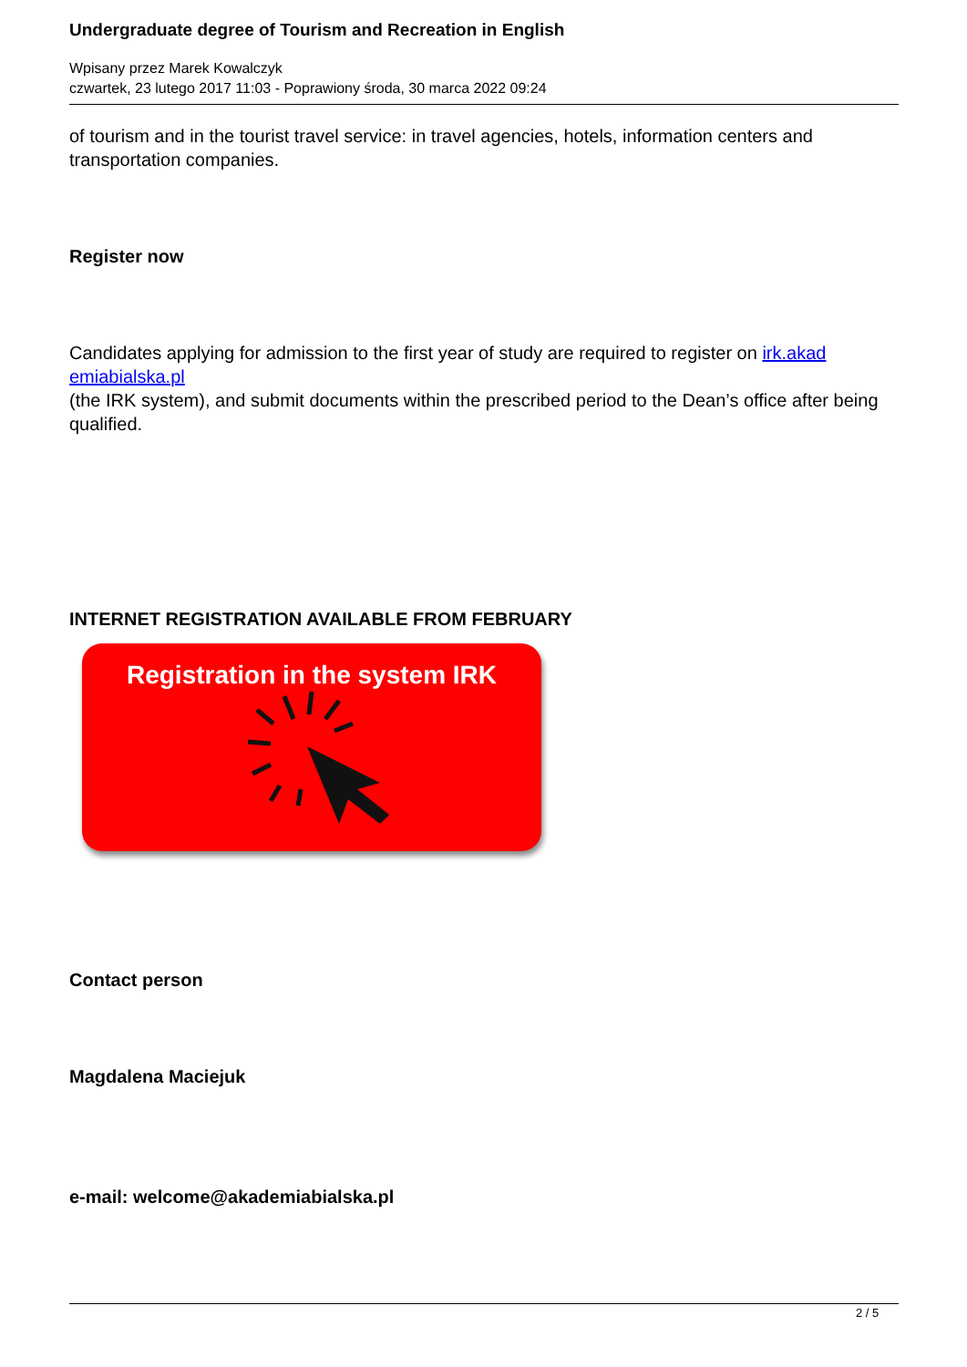Undergraduate degree of Tourism and Recreation in English
Wpisany przez Marek Kowalczyk
czwartek, 23 lutego 2017 11:03 - Poprawiony środa, 30 marca 2022 09:24
of tourism and in the tourist travel service: in travel agencies, hotels, information centers and transportation companies.
Register now
Candidates applying for admission to the first year of study are required to register on irk.akad emiabialska.pl
(the IRK system), and submit documents within the prescribed period to the Dean’s office after being qualified.
INTERNET REGISTRATION AVAILABLE FROM FEBRUARY
Registration in the system IRK
Contact person
Magdalena Maciejuk
e-mail: welcome@akademiabialska.pl
2 / 5